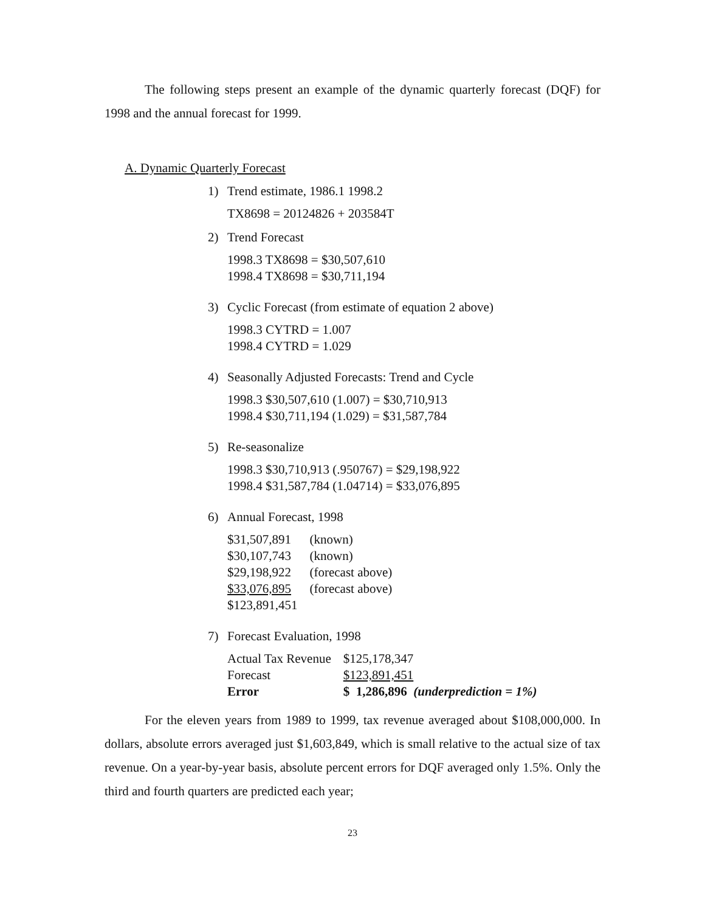The following steps present an example of the dynamic quarterly forecast (DQF) for 1998 and the annual forecast for 1999.
A. Dynamic Quarterly Forecast
1) Trend estimate, 1986.1 1998.2
TX8698 = 20124826 + 203584T
2) Trend Forecast
1998.3 TX8698 = $30,507,610
1998.4 TX8698 = $30,711,194
3) Cyclic Forecast (from estimate of equation 2 above)
1998.3 CYTRD = 1.007
1998.4 CYTRD = 1.029
4) Seasonally Adjusted Forecasts: Trend and Cycle
1998.3 $30,507,610 (1.007) = $30,710,913
1998.4 $30,711,194 (1.029) = $31,587,784
5) Re-seasonalize
1998.3 $30,710,913 (.950767) = $29,198,922
1998.4 $31,587,784 (1.04714) = $33,076,895
6) Annual Forecast, 1998
| $31,507,891 | (known) |
| $30,107,743 | (known) |
| $29,198,922 | (forecast above) |
| $33,076,895 | (forecast above) |
| $123,891,451 | |
7) Forecast Evaluation, 1998
| Actual Tax Revenue | $125,178,347 |
| Forecast | $123,891,451 |
| Error | $ 1,286,896 (underprediction = 1%) |
For the eleven years from 1989 to 1999, tax revenue averaged about $108,000,000. In dollars, absolute errors averaged just $1,603,849, which is small relative to the actual size of tax revenue. On a year-by-year basis, absolute percent errors for DQF averaged only 1.5%. Only the third and fourth quarters are predicted each year;
23